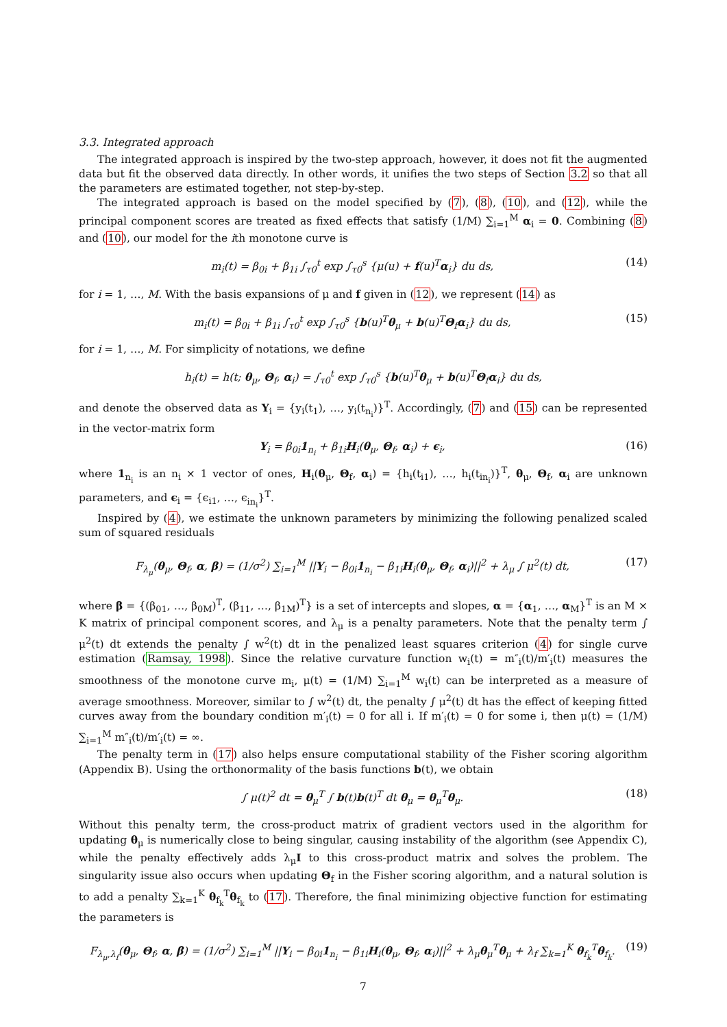3.3. Integrated approach
The integrated approach is inspired by the two-step approach, however, it does not fit the augmented data but fit the observed data directly. In other words, it unifies the two steps of Section 3.2 so that all the parameters are estimated together, not step-by-step.
The integrated approach is based on the model specified by (7), (8), (10), and (12), while the principal component scores are treated as fixed effects that satisfy (1/M) ∑<sub>i=1</sub><sup>M</sup> α<sub>i</sub> = 0. Combining (8) and (10), our model for the ith monotone curve is
m<sub>i</sub>(t) = β<sub>0i</sub> + β<sub>1i</sub> ∫<sub>τ0</sub><sup>t</sup> exp ∫<sub>τ0</sub><sup>s</sup> {μ(u) + f(u)<sup>T</sup>α<sub>i</sub>} du ds, (14)
for i = 1, …, M. With the basis expansions of μ and f given in (12), we represent (14) as
m<sub>i</sub>(t) = β<sub>0i</sub> + β<sub>1i</sub> ∫<sub>τ0</sub><sup>t</sup> exp ∫<sub>τ0</sub><sup>s</sup> {b(u)<sup>T</sup>θ<sub>μ</sub> + b(u)<sup>T</sup>Θ<sub>f</sub>α<sub>i</sub>} du ds, (15)
for i = 1, …, M. For simplicity of notations, we define
h<sub>i</sub>(t) = h(t; θ<sub>μ</sub>, Θ<sub>f</sub>, α<sub>i</sub>) = ∫<sub>τ0</sub><sup>t</sup> exp ∫<sub>τ0</sub><sup>s</sup> {b(u)<sup>T</sup>θ<sub>μ</sub> + b(u)<sup>T</sup>Θ<sub>f</sub>α<sub>i</sub>} du ds,
and denote the observed data as Y<sub>i</sub> = {y<sub>i</sub>(t<sub>1</sub>), …, y<sub>i</sub>(t<sub>n<sub>i</sub></sub>)}<sup>T</sup>. Accordingly, (7) and (15) can be represented in the vector-matrix form
Y<sub>i</sub> = β<sub>0i</sub>1<sub>n<sub>i</sub></sub> + β<sub>1i</sub>H<sub>i</sub>(θ<sub>μ</sub>, Θ<sub>f</sub>, α<sub>i</sub>) + ϵ<sub>i</sub>, (16)
where 1<sub>n<sub>i</sub></sub> is an n<sub>i</sub> × 1 vector of ones, H<sub>i</sub>(θ<sub>μ</sub>, Θ<sub>f</sub>, α<sub>i</sub>) = {h<sub>i</sub>(t<sub>i1</sub>), …, h<sub>i</sub>(t<sub>in<sub>i</sub></sub>)}<sup>T</sup>, θ<sub>μ</sub>, Θ<sub>f</sub>, α<sub>i</sub> are unknown parameters, and ϵ<sub>i</sub> = {ϵ<sub>i1</sub>, …, ϵ<sub>in<sub>i</sub></sub>}<sup>T</sup>.
Inspired by (4), we estimate the unknown parameters by minimizing the following penalized scaled sum of squared residuals
F<sub>λ<sub>μ</sub></sub>(θ<sub>μ</sub>, Θ<sub>f</sub>, α, β) = (1/σ<sup>2</sup>) ∑<sub>i=1</sub><sup>M</sup> ||Y<sub>i</sub> − β<sub>0i</sub>1<sub>n<sub>i</sub></sub> − β<sub>1i</sub>H<sub>i</sub>(θ<sub>μ</sub>, Θ<sub>f</sub>, α<sub>i</sub>)||<sup>2</sup> + λ<sub>μ</sub> ∫ μ<sup>2</sup>(t) dt, (17)
where β = {(β<sub>01</sub>, …, β<sub>0M</sub>)<sup>T</sup>, (β<sub>11</sub>, …, β<sub>1M</sub>)<sup>T</sup>} is a set of intercepts and slopes, α = {α<sub>1</sub>, …, α<sub>M</sub>}<sup>T</sup> is an M × K matrix of principal component scores, and λ<sub>μ</sub> is a penalty parameters. Note that the penalty term ∫ μ<sup>2</sup>(t) dt extends the penalty ∫ w<sup>2</sup>(t) dt in the penalized least squares criterion (4) for single curve estimation (Ramsay, 1998). Since the relative curvature function w<sub>i</sub>(t) = m″<sub>i</sub>(t)/m′<sub>i</sub>(t) measures the smoothness of the monotone curve m<sub>i</sub>, μ(t) = (1/M) ∑<sub>i=1</sub><sup>M</sup> w<sub>i</sub>(t) can be interpreted as a measure of average smoothness. Moreover, similar to ∫ w<sup>2</sup>(t) dt, the penalty ∫ μ<sup>2</sup>(t) dt has the effect of keeping fitted curves away from the boundary condition m′<sub>i</sub>(t) = 0 for all i. If m′<sub>i</sub>(t) = 0 for some i, then μ(t) = (1/M) ∑<sub>i=1</sub><sup>M</sup> m″<sub>i</sub>(t)/m′<sub>i</sub>(t) = ∞.
The penalty term in (17) also helps ensure computational stability of the Fisher scoring algorithm (Appendix B). Using the orthonormality of the basis functions b(t), we obtain
∫ μ(t)<sup>2</sup> dt = θ<sub>μ</sub><sup>T</sup> ∫ b(t)b(t)<sup>T</sup> dt θ<sub>μ</sub> = θ<sub>μ</sub><sup>T</sup>θ<sub>μ</sub>. (18)
Without this penalty term, the cross-product matrix of gradient vectors used in the algorithm for updating θ<sub>μ</sub> is numerically close to being singular, causing instability of the algorithm (see Appendix C), while the penalty effectively adds λ<sub>μ</sub>I to this cross-product matrix and solves the problem. The singularity issue also occurs when updating Θ<sub>f</sub> in the Fisher scoring algorithm, and a natural solution is to add a penalty ∑<sub>k=1</sub><sup>K</sup> θ<sub>f<sub>k</sub></sub><sup>T</sup>θ<sub>f<sub>k</sub></sub> to (17). Therefore, the final minimizing objective function for estimating the parameters is
F<sub>λ<sub>μ</sub>,λ<sub>f</sub></sub>(θ<sub>μ</sub>, Θ<sub>f</sub>, α, β) = (1/σ<sup>2</sup>) ∑<sub>i=1</sub><sup>M</sup> ||Y<sub>i</sub> − β<sub>0i</sub>1<sub>n<sub>i</sub></sub> − β<sub>1i</sub>H<sub>i</sub>(θ<sub>μ</sub>, Θ<sub>f</sub>, α<sub>i</sub>)||<sup>2</sup> + λ<sub>μ</sub>θ<sub>μ</sub><sup>T</sup>θ<sub>μ</sub> + λ<sub>f</sub> ∑<sub>k=1</sub><sup>K</sup> θ<sub>f<sub>k</sub></sub><sup>T</sup>θ<sub>f<sub>k</sub></sub>. (19)
7